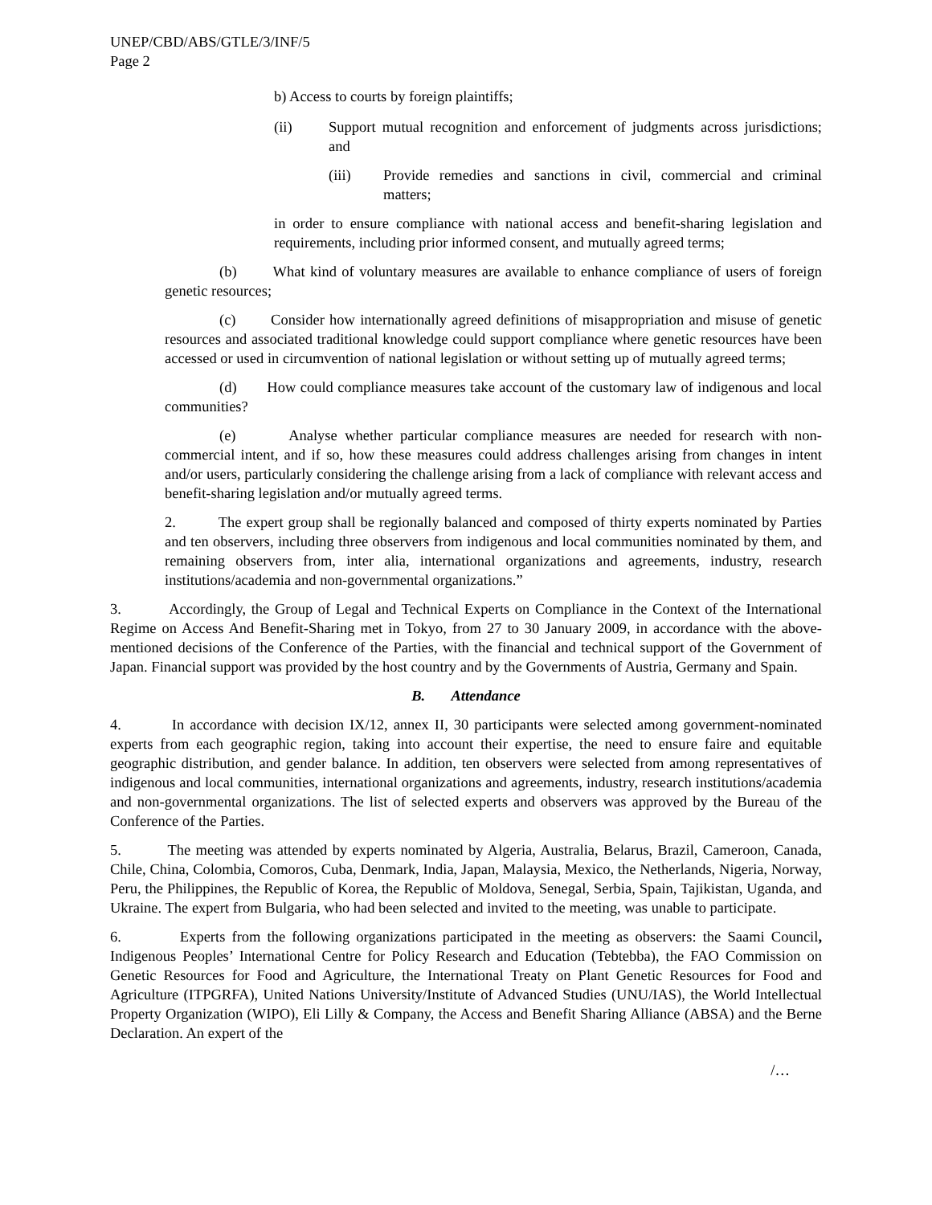UNEP/CBD/ABS/GTLE/3/INF/5
Page 2
b) Access to courts by foreign plaintiffs;
(ii) Support mutual recognition and enforcement of judgments across jurisdictions; and
(iii) Provide remedies and sanctions in civil, commercial and criminal matters;
in order to ensure compliance with national access and benefit-sharing legislation and requirements, including prior informed consent, and mutually agreed terms;
(b) What kind of voluntary measures are available to enhance compliance of users of foreign genetic resources;
(c) Consider how internationally agreed definitions of misappropriation and misuse of genetic resources and associated traditional knowledge could support compliance where genetic resources have been accessed or used in circumvention of national legislation or without setting up of mutually agreed terms;
(d) How could compliance measures take account of the customary law of indigenous and local communities?
(e) Analyse whether particular compliance measures are needed for research with non-commercial intent, and if so, how these measures could address challenges arising from changes in intent and/or users, particularly considering the challenge arising from a lack of compliance with relevant access and benefit-sharing legislation and/or mutually agreed terms.
2. The expert group shall be regionally balanced and composed of thirty experts nominated by Parties and ten observers, including three observers from indigenous and local communities nominated by them, and remaining observers from, inter alia, international organizations and agreements, industry, research institutions/academia and non-governmental organizations.”
3. Accordingly, the Group of Legal and Technical Experts on Compliance in the Context of the International Regime on Access And Benefit-Sharing met in Tokyo, from 27 to 30 January 2009, in accordance with the above-mentioned decisions of the Conference of the Parties, with the financial and technical support of the Government of Japan. Financial support was provided by the host country and by the Governments of Austria, Germany and Spain.
B. Attendance
4. In accordance with decision IX/12, annex II, 30 participants were selected among government-nominated experts from each geographic region, taking into account their expertise, the need to ensure faire and equitable geographic distribution, and gender balance. In addition, ten observers were selected from among representatives of indigenous and local communities, international organizations and agreements, industry, research institutions/academia and non-governmental organizations. The list of selected experts and observers was approved by the Bureau of the Conference of the Parties.
5. The meeting was attended by experts nominated by Algeria, Australia, Belarus, Brazil, Cameroon, Canada, Chile, China, Colombia, Comoros, Cuba, Denmark, India, Japan, Malaysia, Mexico, the Netherlands, Nigeria, Norway, Peru, the Philippines, the Republic of Korea, the Republic of Moldova, Senegal, Serbia, Spain, Tajikistan, Uganda, and Ukraine. The expert from Bulgaria, who had been selected and invited to the meeting, was unable to participate.
6. Experts from the following organizations participated in the meeting as observers: the Saami Council, Indigenous Peoples’ International Centre for Policy Research and Education (Tebtebba), the FAO Commission on Genetic Resources for Food and Agriculture, the International Treaty on Plant Genetic Resources for Food and Agriculture (ITPGRFA), United Nations University/Institute of Advanced Studies (UNU/IAS), the World Intellectual Property Organization (WIPO), Eli Lilly & Company, the Access and Benefit Sharing Alliance (ABSA) and the Berne Declaration. An expert of the
/…